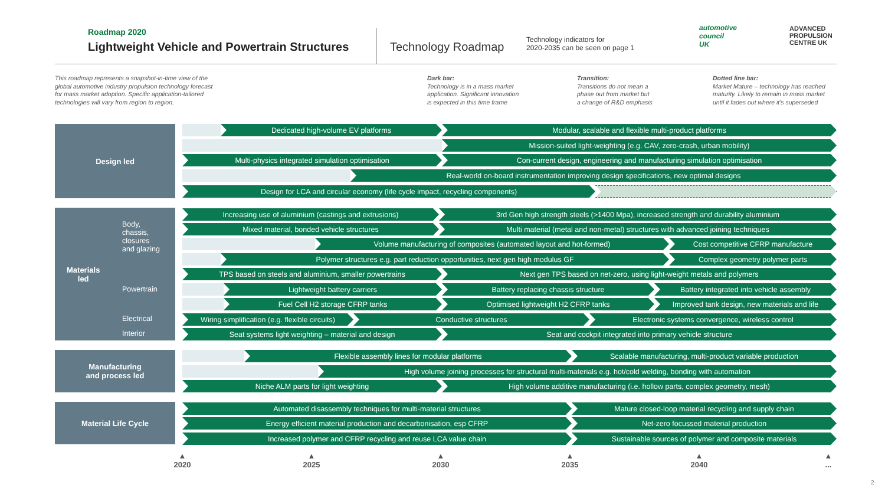Roadmap 2020
Lightweight Vehicle and Powertrain Structures
Technology Roadmap
Technology indicators for
2020-2035 can be seen on page 1
automotive
council
UK
ADVANCED
PROPULSION
CENTRE UK
This roadmap represents a snapshot-in-time view of the
global automotive industry propulsion technology forecast
for mass market adoption. Specific application-tailored
technologies will vary from region to region.
Dark bar:
Technology is in a mass market
application. Significant innovation
is expected in this time frame
Transition:
Transitions do not mean a
phase out from market but
a change of R&D emphasis
Dotted line bar:
Market Mature – technology has reached
maturity. Likely to remain in mass market
until it fades out where it's superseded
Design led
Materials
led
Body,
chassis,
closures
and glazing
Powertrain
Electrical
Interior
Manufacturing
and process led
Material Life Cycle
Dedicated high-volume EV platforms Modular, scalable and flexible multi-product platforms
Mission-suited light-weighting (e.g. CAV, zero-crash, urban mobility)
Multi-physics integrated simulation optimisation Con-current design, engineering and manufacturing simulation optimisation
Real-world on-board instrumentation improving design specifications, new optimal designs
Design for LCA and circular economy (life cycle impact, recycling components)
Increasing use of aluminium (castings and extrusions) 3rd Gen high strength steels (>1400 Mpa), increased strength and durability aluminium
Mixed material, bonded vehicle structures Multi material (metal and non-metal) structures with advanced joining techniques
Volume manufacturing of composites (automated layout and hot-formed) Cost competitive CFRP manufacture
Polymer structures e.g. part reduction opportunities, next gen high modulus GF Complex geometry polymer parts
TPS based on steels and aluminium, smaller powertrains Next gen TPS based on net-zero, using light-weight metals and polymers
Lightweight battery carriers Battery replacing chassis structure Battery integrated into vehicle assembly
Fuel Cell H2 storage CFRP tanks Optimised lightweight H2 CFRP tanks Improved tank design, new materials and life
Wiring simplification (e.g. flexible circuits) Conductive structures Electronic systems convergence, wireless control
Seat systems light weighting – material and design Seat and cockpit integrated into primary vehicle structure
Flexible assembly lines for modular platforms Scalable manufacturing, multi-product variable production
High volume joining processes for structural multi-materials e.g. hot/cold welding, bonding with automation
Niche ALM parts for light weighting High volume additive manufacturing (i.e. hollow parts, complex geometry, mesh)
Automated disassembly techniques for multi-material structures Mature closed-loop material recycling and supply chain
Energy efficient material production and decarbonisation, esp CFRP Net-zero focussed material production
Increased polymer and CFRP recycling and reuse LCA value chain Sustainable sources of polymer and composite materials
▲
2020
▲
2025
▲
2030
▲
2035
▲
2040
▲
...
2